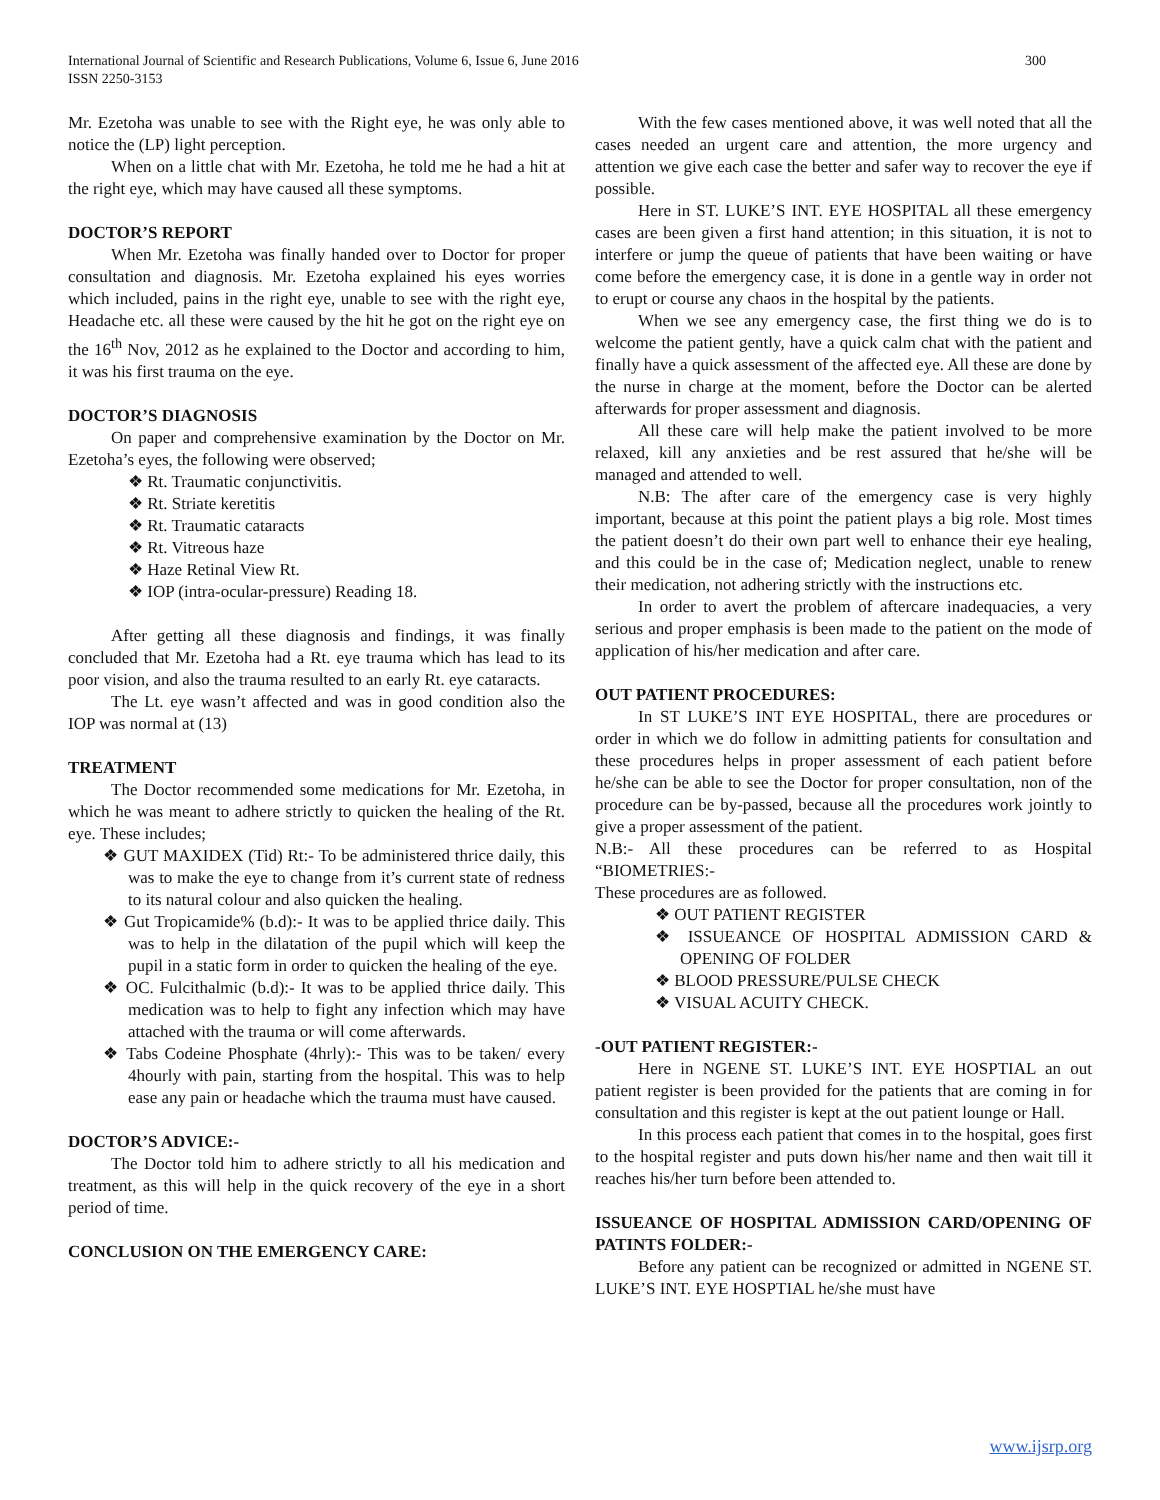International Journal of Scientific and Research Publications, Volume 6, Issue 6, June 2016
ISSN 2250-3153 300
Mr. Ezetoha was unable to see with the Right eye, he was only able to notice the (LP) light perception.
When on a little chat with Mr. Ezetoha, he told me he had a hit at the right eye, which may have caused all these symptoms.
DOCTOR’S REPORT
When Mr. Ezetoha was finally handed over to Doctor for proper consultation and diagnosis. Mr. Ezetoha explained his eyes worries which included, pains in the right eye, unable to see with the right eye, Headache etc. all these were caused by the hit he got on the right eye on the 16<sup>th</sup> Nov, 2012 as he explained to the Doctor and according to him, it was his first trauma on the eye.
DOCTOR’S DIAGNOSIS
On paper and comprehensive examination by the Doctor on Mr. Ezetoha’s eyes, the following were observed;
❖ Rt. Traumatic conjunctivitis.
❖ Rt. Striate keretitis
❖ Rt. Traumatic cataracts
❖ Rt. Vitreous haze
❖ Haze Retinal View Rt.
❖ IOP (intra-ocular-pressure) Reading 18.
After getting all these diagnosis and findings, it was finally concluded that Mr. Ezetoha had a Rt. eye trauma which has lead to its poor vision, and also the trauma resulted to an early Rt. eye cataracts.
The Lt. eye wasn’t affected and was in good condition also the IOP was normal at (13)
TREATMENT
The Doctor recommended some medications for Mr. Ezetoha, in which he was meant to adhere strictly to quicken the healing of the Rt. eye. These includes;
❖ GUT MAXIDEX (Tid) Rt:- To be administered thrice daily, this was to make the eye to change from it’s current state of redness to its natural colour and also quicken the healing.
❖ Gut Tropicamide% (b.d):- It was to be applied thrice daily. This was to help in the dilatation of the pupil which will keep the pupil in a static form in order to quicken the healing of the eye.
❖ OC. Fulcithalmic (b.d):- It was to be applied thrice daily. This medication was to help to fight any infection which may have attached with the trauma or will come afterwards.
❖ Tabs Codeine Phosphate (4hrly):- This was to be taken/ every 4hourly with pain, starting from the hospital. This was to help ease any pain or headache which the trauma must have caused.
DOCTOR’S ADVICE:-
The Doctor told him to adhere strictly to all his medication and treatment, as this will help in the quick recovery of the eye in a short period of time.
CONCLUSION ON THE EMERGENCY CARE:
With the few cases mentioned above, it was well noted that all the cases needed an urgent care and attention, the more urgency and attention we give each case the better and safer way to recover the eye if possible.
Here in ST. LUKE’S INT. EYE HOSPITAL all these emergency cases are been given a first hand attention; in this situation, it is not to interfere or jump the queue of patients that have been waiting or have come before the emergency case, it is done in a gentle way in order not to erupt or course any chaos in the hospital by the patients.
When we see any emergency case, the first thing we do is to welcome the patient gently, have a quick calm chat with the patient and finally have a quick assessment of the affected eye. All these are done by the nurse in charge at the moment, before the Doctor can be alerted afterwards for proper assessment and diagnosis.
All these care will help make the patient involved to be more relaxed, kill any anxieties and be rest assured that he/she will be managed and attended to well.
N.B: The after care of the emergency case is very highly important, because at this point the patient plays a big role. Most times the patient doesn’t do their own part well to enhance their eye healing, and this could be in the case of; Medication neglect, unable to renew their medication, not adhering strictly with the instructions etc.
In order to avert the problem of aftercare inadequacies, a very serious and proper emphasis is been made to the patient on the mode of application of his/her medication and after care.
OUT PATIENT PROCEDURES:
In ST LUKE’S INT EYE HOSPITAL, there are procedures or order in which we do follow in admitting patients for consultation and these procedures helps in proper assessment of each patient before he/she can be able to see the Doctor for proper consultation, non of the procedure can be by-passed, because all the procedures work jointly to give a proper assessment of the patient.
N.B:- All these procedures can be referred to as Hospital “BIOMETRIES:-
These procedures are as followed.
❖ OUT PATIENT REGISTER
❖ ISSUEANCE OF HOSPITAL ADMISSION CARD & OPENING OF FOLDER
❖ BLOOD PRESSURE/PULSE CHECK
❖ VISUAL ACUITY CHECK.
-OUT PATIENT REGISTER:-
Here in NGENE ST. LUKE’S INT. EYE HOSPTIAL an out patient register is been provided for the patients that are coming in for consultation and this register is kept at the out patient lounge or Hall.
In this process each patient that comes in to the hospital, goes first to the hospital register and puts down his/her name and then wait till it reaches his/her turn before been attended to.
ISSUEANCE OF HOSPITAL ADMISSION CARD/OPENING OF PATINTS FOLDER:-
Before any patient can be recognized or admitted in NGENE ST. LUKE’S INT. EYE HOSPTIAL he/she must have
www.ijsrp.org